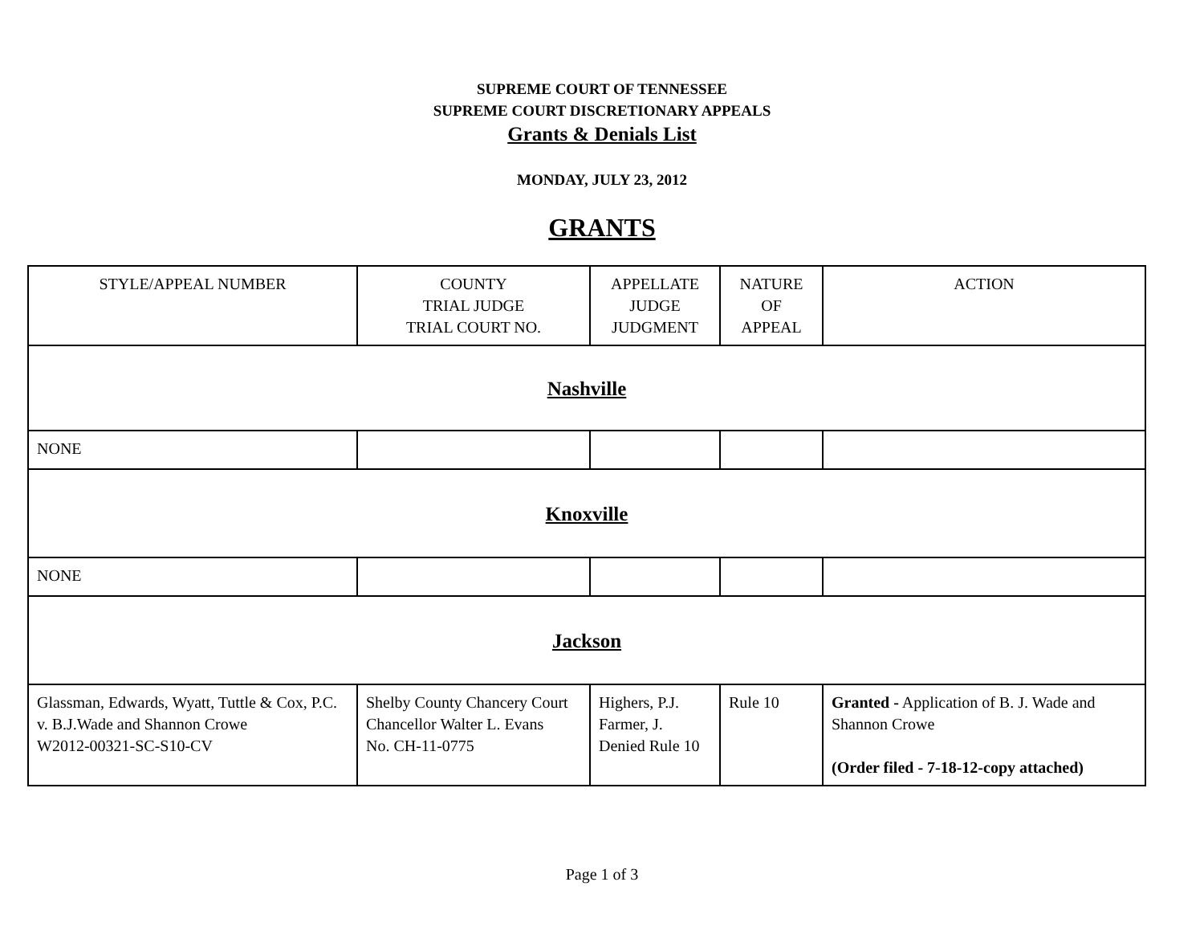SUPREME COURT OF TENNESSEE
SUPREME COURT DISCRETIONARY APPEALS
Grants & Denials List
MONDAY, JULY 23, 2012
GRANTS
| STYLE/APPEAL NUMBER | COUNTY TRIAL JUDGE TRIAL COURT NO. | APPELLATE JUDGE JUDGMENT | NATURE OF APPEAL | ACTION |
| --- | --- | --- | --- | --- |
| Nashville | | | | |
| NONE | | | | |
| Knoxville | | | | |
| NONE | | | | |
| Jackson | | | | |
| Glassman, Edwards, Wyatt, Tuttle & Cox, P.C. v. B.J.Wade and Shannon Crowe W2012-00321-SC-S10-CV | Shelby County Chancery Court Chancellor Walter L. Evans No. CH-11-0775 | Highers, P.J. Farmer, J. Denied Rule 10 | Rule 10 | Granted - Application of B. J. Wade and Shannon Crowe (Order filed - 7-18-12-copy attached) |
Page 1 of 3